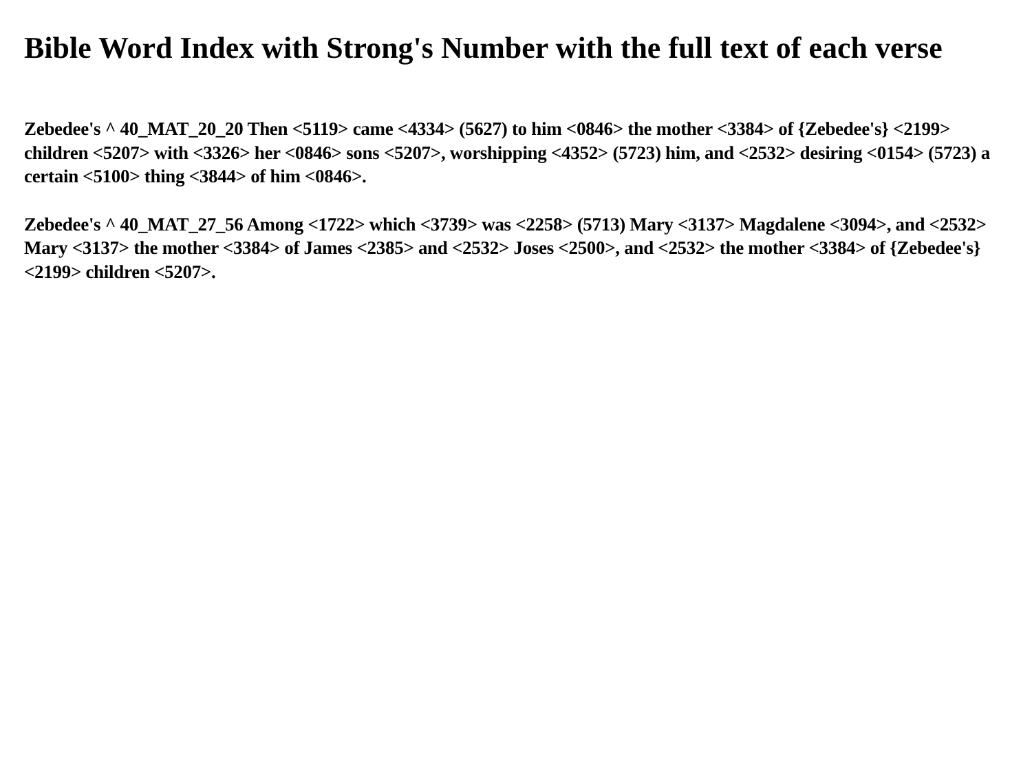Bible Word Index with Strong's Number with the full text of each verse
Zebedee's ^ 40_MAT_20_20 Then <5119> came <4334> (5627) to him <0846> the mother <3384> of {Zebedee's} <2199> children <5207> with <3326> her <0846> sons <5207>, worshipping <4352> (5723) him, and <2532> desiring <0154> (5723) a certain <5100> thing <3844> of him <0846>.
Zebedee's ^ 40_MAT_27_56 Among <1722> which <3739> was <2258> (5713) Mary <3137> Magdalene <3094>, and <2532> Mary <3137> the mother <3384> of James <2385> and <2532> Joses <2500>, and <2532> the mother <3384> of {Zebedee's} <2199> children <5207>.